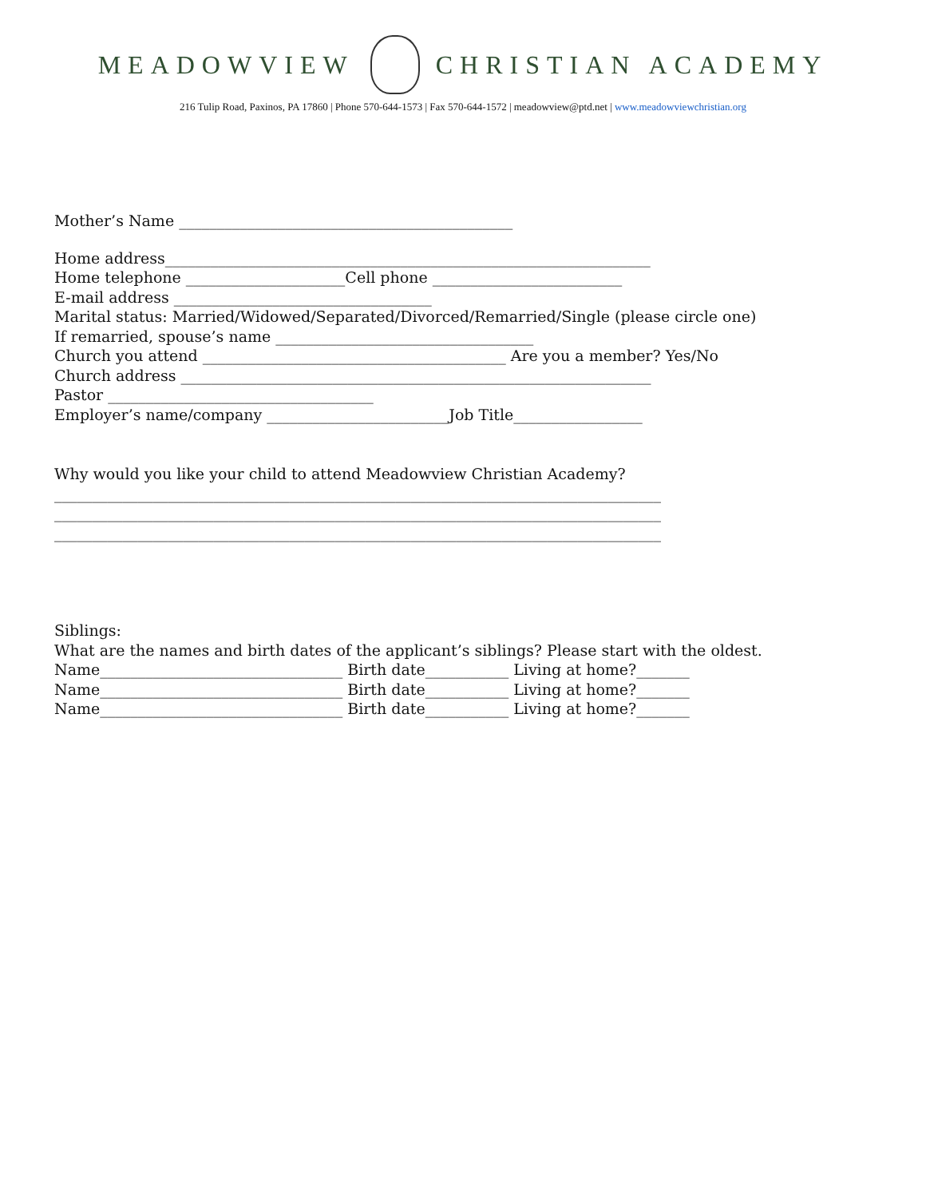MEADOWVIEW CHRISTIAN ACADEMY
216 Tulip Road, Paxinos, PA 17860 | Phone 570-644-1573 | Fax 570-644-1572 | meadowview@ptd.net | www.meadowviewchristian.org
Mother’s Name ____________________________________________
Home address________________________________________________________________
Home telephone _____________________Cell phone _________________________
E-mail address __________________________________
Marital status: Married/Widowed/Separated/Divorced/Remarried/Single (please circle one)
If remarried, spouse’s name __________________________________
Church you attend ________________________________________ Are you a member? Yes/No
Church address ______________________________________________________________
Pastor ___________________________________
Employer’s name/company ________________________Job Title_________________
Why would you like your child to attend Meadowview Christian Academy?
________________________________________________________________________________
________________________________________________________________________________
________________________________________________________________________________
Siblings:
What are the names and birth dates of the applicant’s siblings? Please start with the oldest.
Name________________________________ Birth date___________ Living at home?_______
Name________________________________ Birth date___________ Living at home?_______
Name________________________________ Birth date___________ Living at home?_______